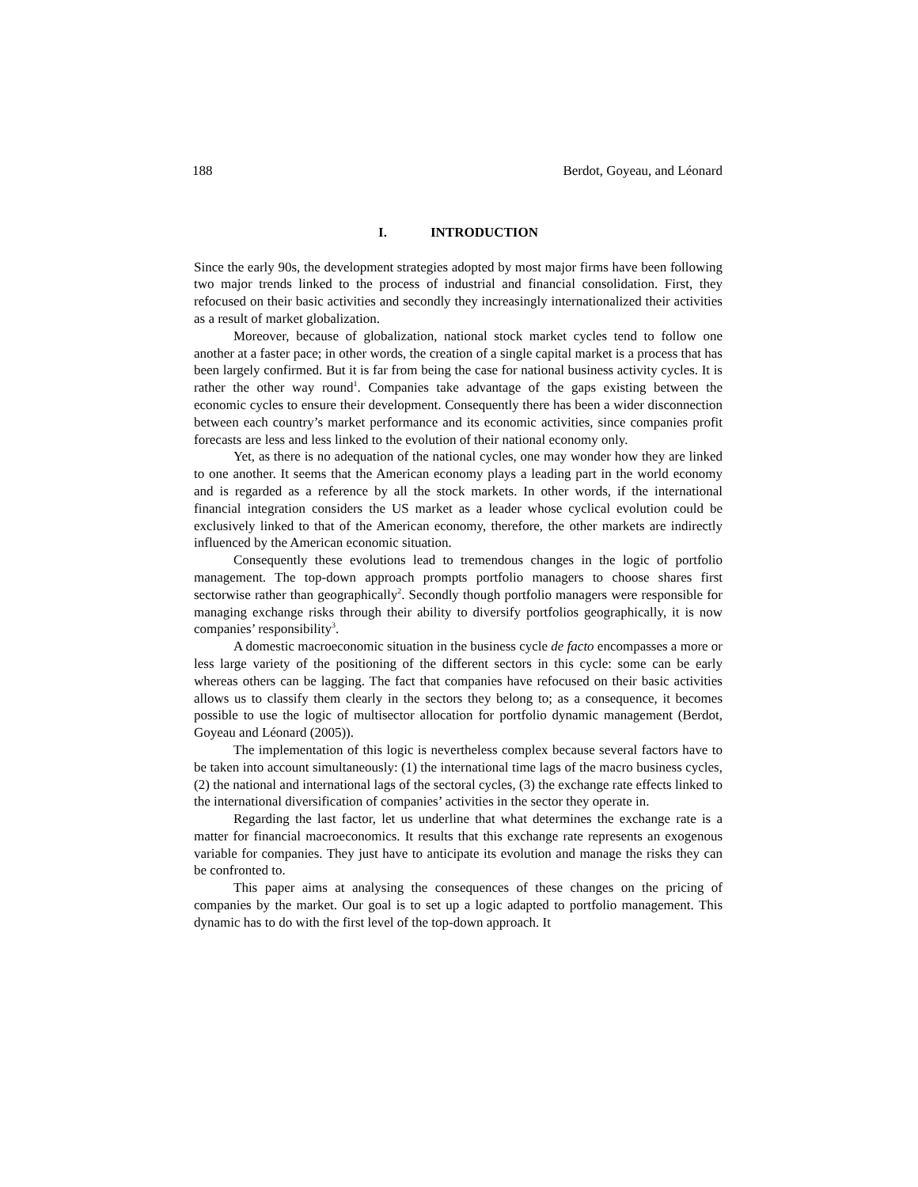188 Berdot, Goyeau, and Léonard
I. INTRODUCTION
Since the early 90s, the development strategies adopted by most major firms have been following two major trends linked to the process of industrial and financial consolidation. First, they refocused on their basic activities and secondly they increasingly internationalized their activities as a result of market globalization.
Moreover, because of globalization, national stock market cycles tend to follow one another at a faster pace; in other words, the creation of a single capital market is a process that has been largely confirmed. But it is far from being the case for national business activity cycles. It is rather the other way round<sup>1</sup>. Companies take advantage of the gaps existing between the economic cycles to ensure their development. Consequently there has been a wider disconnection between each country’s market performance and its economic activities, since companies profit forecasts are less and less linked to the evolution of their national economy only.
Yet, as there is no adequation of the national cycles, one may wonder how they are linked to one another. It seems that the American economy plays a leading part in the world economy and is regarded as a reference by all the stock markets. In other words, if the international financial integration considers the US market as a leader whose cyclical evolution could be exclusively linked to that of the American economy, therefore, the other markets are indirectly influenced by the American economic situation.
Consequently these evolutions lead to tremendous changes in the logic of portfolio management. The top-down approach prompts portfolio managers to choose shares first sectorwise rather than geographically<sup>2</sup>. Secondly though portfolio managers were responsible for managing exchange risks through their ability to diversify portfolios geographically, it is now companies’ responsibility<sup>3</sup>.
A domestic macroeconomic situation in the business cycle de facto encompasses a more or less large variety of the positioning of the different sectors in this cycle: some can be early whereas others can be lagging. The fact that companies have refocused on their basic activities allows us to classify them clearly in the sectors they belong to; as a consequence, it becomes possible to use the logic of multisector allocation for portfolio dynamic management (Berdot, Goyeau and Léonard (2005)).
The implementation of this logic is nevertheless complex because several factors have to be taken into account simultaneously: (1) the international time lags of the macro business cycles, (2) the national and international lags of the sectoral cycles, (3) the exchange rate effects linked to the international diversification of companies’ activities in the sector they operate in.
Regarding the last factor, let us underline that what determines the exchange rate is a matter for financial macroeconomics. It results that this exchange rate represents an exogenous variable for companies. They just have to anticipate its evolution and manage the risks they can be confronted to.
This paper aims at analysing the consequences of these changes on the pricing of companies by the market. Our goal is to set up a logic adapted to portfolio management. This dynamic has to do with the first level of the top-down approach. It